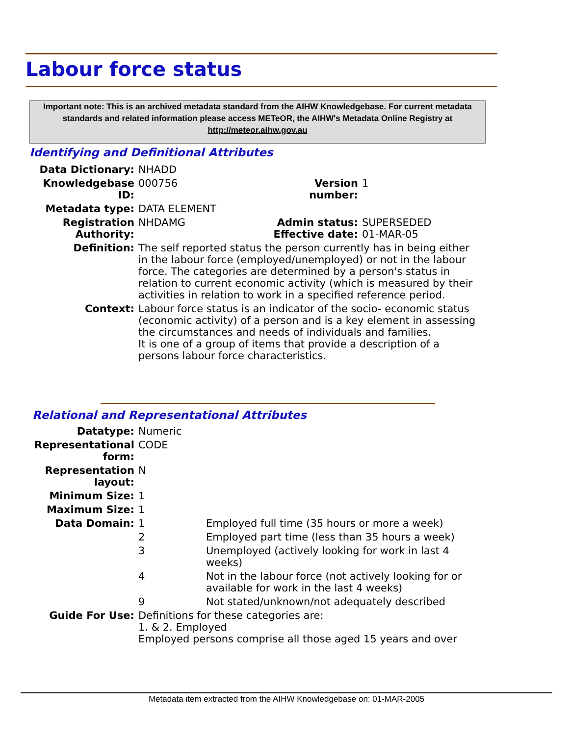Labour force status
Important note: This is an archived metadata standard from the AIHW Knowledgebase. For current metadata standards and related information please access METeOR, the AIHW's Metadata Online Registry at http://meteor.aihw.gov.au
Identifying and Definitional Attributes
| Data Dictionary: | NHADD | | |
| Knowledgebase ID: | 000756 | Version number: | 1 |
| Metadata type: | DATA ELEMENT | | |
| Registration Authority: | NHDAMG | Admin status: Effective date: | SUPERSEDED 01-MAR-05 |
| Definition: | The self reported status the person currently has in being either in the labour force (employed/unemployed) or not in the labour force. The categories are determined by a person's status in relation to current economic activity (which is measured by their activities in relation to work in a specified reference period. | | |
| Context: | Labour force status is an indicator of the socio- economic status (economic activity) of a person and is a key element in assessing the circumstances and needs of individuals and families. It is one of a group of items that provide a description of a persons labour force characteristics. | | |
Relational and Representational Attributes
| Datatype: | Numeric | |
| Representational form: | CODE | |
| Representation layout: | N | |
| Minimum Size: | 1 | |
| Maximum Size: | 1 | |
| Data Domain: | 1 | Employed full time (35 hours or more a week) |
| | 2 | Employed part time (less than 35 hours a week) |
| | 3 | Unemployed (actively looking for work in last 4 weeks) |
| | 4 | Not in the labour force (not actively looking for or available for work in the last 4 weeks) |
| | 9 | Not stated/unknown/not adequately described |
| Guide For Use: | Definitions for these categories are: 1. & 2. Employed Employed persons comprise all those aged 15 years and over | |
Metadata item extracted from the AIHW Knowledgebase on: 01-MAR-2005